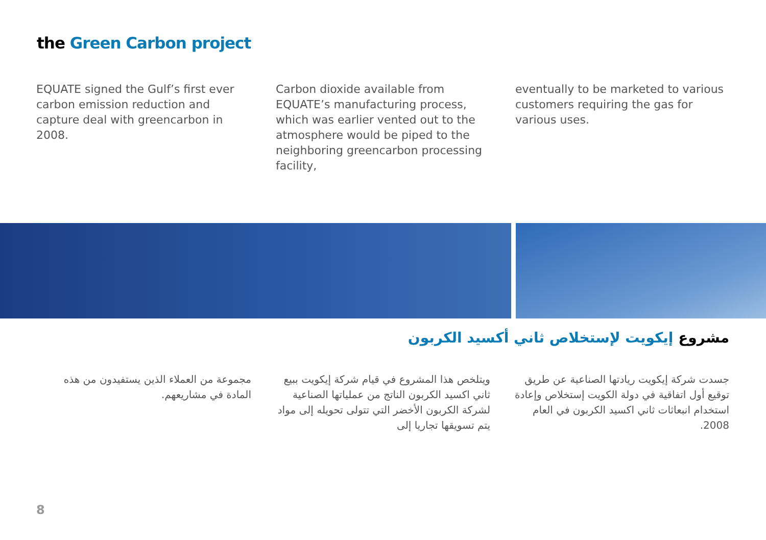the Green Carbon project
EQUATE signed the Gulf’s first ever carbon emission reduction and capture deal with greencarbon in 2008.
Carbon dioxide available from EQUATE’s manufacturing process, which was earlier vented out to the atmosphere would be piped to the neighboring greencarbon processing facility,
eventually to be marketed to various customers requiring the gas for various uses.
مشروع إيكويت لإستخلاص ثاني أكسيد الكربون
جسدت شركة إيكويت ريادتها الصناعية عن طريق توقيع أول اتفاقية في دولة الكويت إستخلاص وإعادة استخدام انبعاثات ثاني اكسيد الكربون في العام 2008.
ويتلخص هذا المشروع في قيام شركة إيكويت ببيع ثاني اكسيد الكربون الناتج من عملياتها الصناعية لشركة الكربون الأخضر التي تتولى تحويله إلى مواد يتم تسويقها تجاريا إلى
مجموعة من العملاء الذين يستفيدون من هذه المادة في مشاريعهم.
8